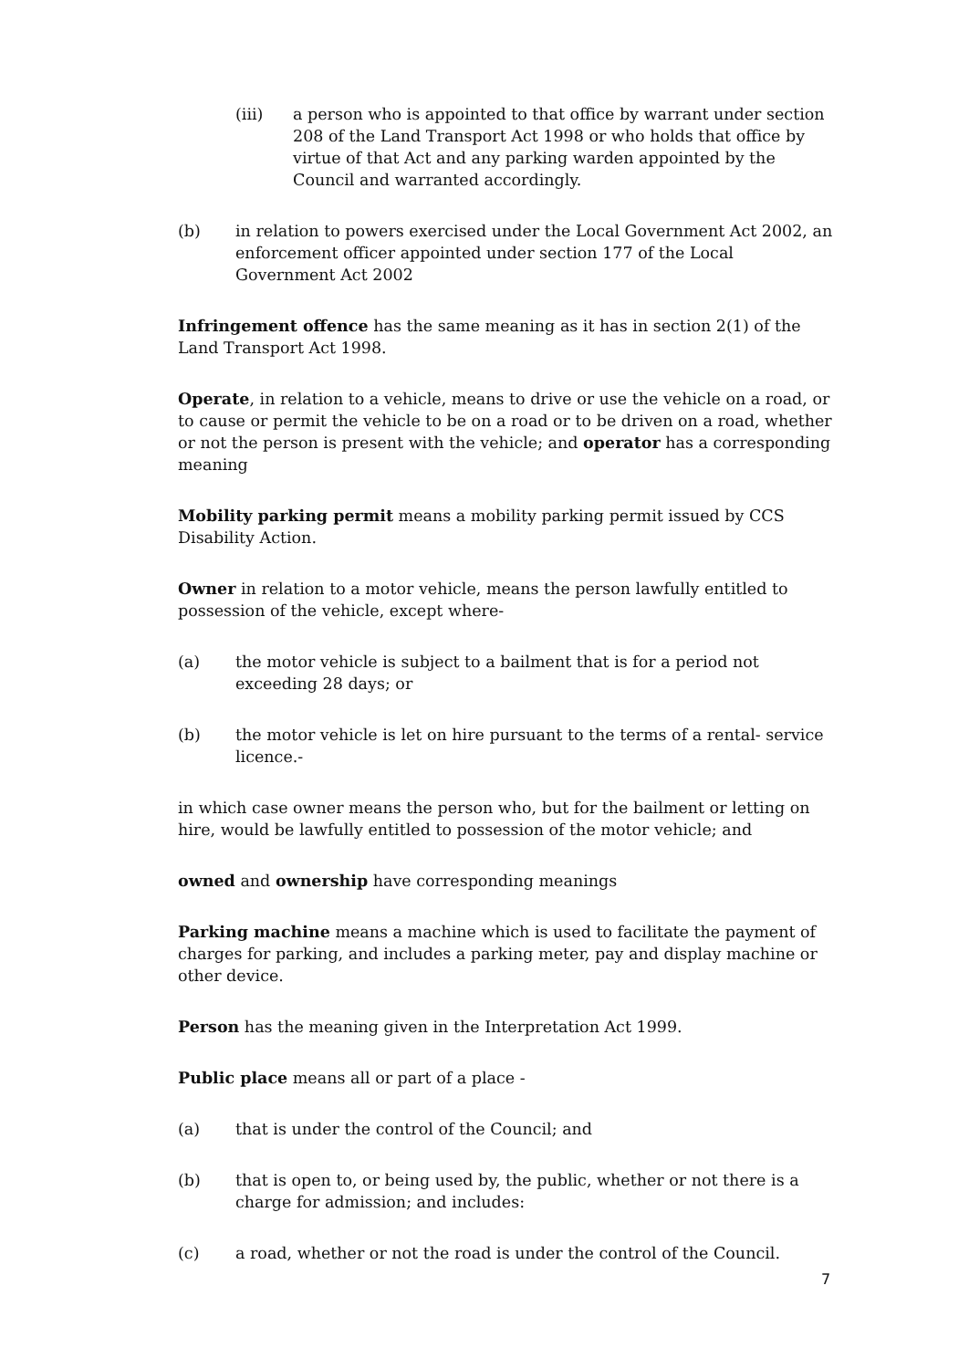(iii) a person who is appointed to that office by warrant under section 208 of the Land Transport Act 1998 or who holds that office by virtue of that Act and any parking warden appointed by the Council and warranted accordingly.
(b) in relation to powers exercised under the Local Government Act 2002, an enforcement officer appointed under section 177 of the Local Government Act 2002
Infringement offence has the same meaning as it has in section 2(1) of the Land Transport Act 1998.
Operate, in relation to a vehicle, means to drive or use the vehicle on a road, or to cause or permit the vehicle to be on a road or to be driven on a road, whether or not the person is present with the vehicle; and operator has a corresponding meaning
Mobility parking permit means a mobility parking permit issued by CCS Disability Action.
Owner in relation to a motor vehicle, means the person lawfully entitled to possession of the vehicle, except where-
(a) the motor vehicle is subject to a bailment that is for a period not exceeding 28 days; or
(b) the motor vehicle is let on hire pursuant to the terms of a rental- service licence.-
in which case owner means the person who, but for the bailment or letting on hire, would be lawfully entitled to possession of the motor vehicle; and
owned and ownership have corresponding meanings
Parking machine means a machine which is used to facilitate the payment of charges for parking, and includes a parking meter, pay and display machine or other device.
Person has the meaning given in the Interpretation Act 1999.
Public place means all or part of a place -
(a) that is under the control of the Council; and
(b) that is open to, or being used by, the public, whether or not there is a charge for admission; and includes:
(c) a road, whether or not the road is under the control of the Council.
7